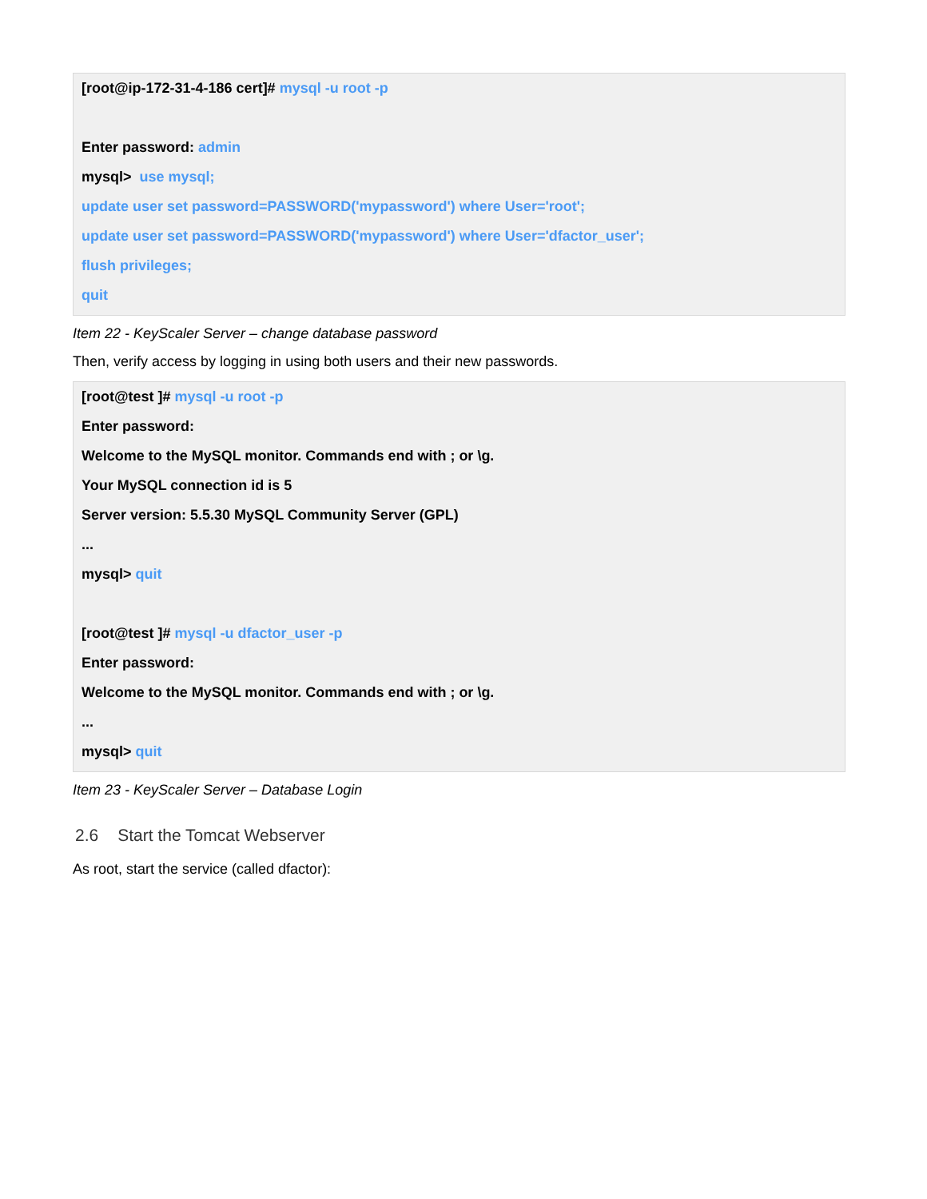[root@ip-172-31-4-186 cert]# mysql -u root -p
Enter password: admin
mysql> use mysql;
update user set password=PASSWORD('mypassword') where User='root';
update user set password=PASSWORD('mypassword') where User='dfactor_user';
flush privileges;
quit
Item 22 - KeyScaler Server – change database password
Then, verify access by logging in using both users and their new passwords.
[root@test ]# mysql -u root -p
Enter password:
Welcome to the MySQL monitor. Commands end with ; or \g.
Your MySQL connection id is 5
Server version: 5.5.30 MySQL Community Server (GPL)
...
mysql> quit
[root@test ]# mysql -u dfactor_user -p
Enter password:
Welcome to the MySQL monitor. Commands end with ; or \g.
...
mysql> quit
Item 23 - KeyScaler Server – Database Login
2.6 Start the Tomcat Webserver
As root, start the service (called dfactor):